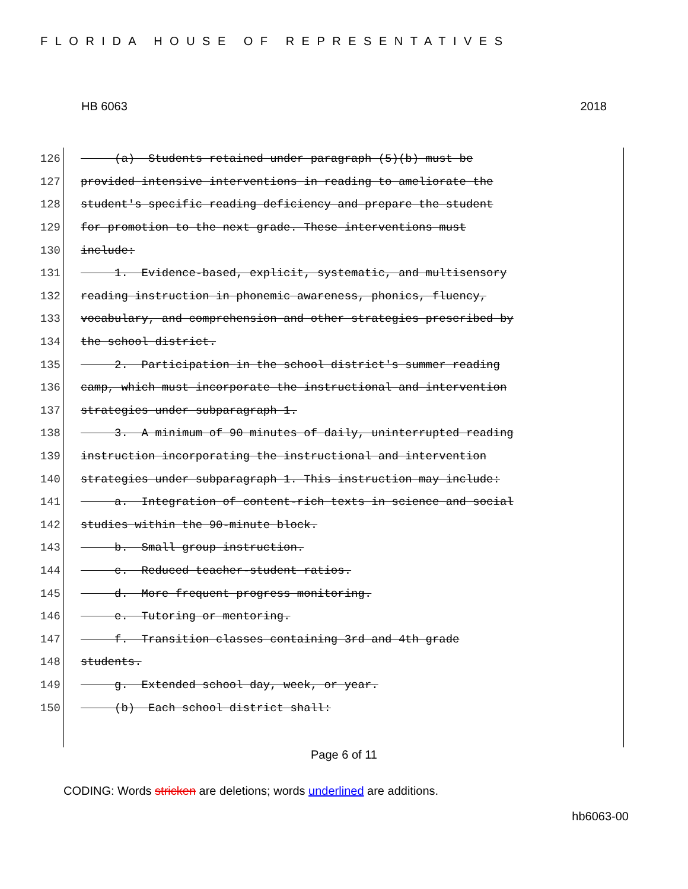FLORIDA HOUSE OF REPRESENTATIVES
HB 6063 2018
126 (a) Students retained under paragraph (5)(b) must be
127 provided intensive interventions in reading to ameliorate the
128 student's specific reading deficiency and prepare the student
129 for promotion to the next grade. These interventions must
130 include:
131 1. Evidence-based, explicit, systematic, and multisensory
132 reading instruction in phonemic awareness, phonics, fluency,
133 vocabulary, and comprehension and other strategies prescribed by
134 the school district.
135 2. Participation in the school district's summer reading
136 camp, which must incorporate the instructional and intervention
137 strategies under subparagraph 1.
138 3. A minimum of 90 minutes of daily, uninterrupted reading
139 instruction incorporating the instructional and intervention
140 strategies under subparagraph 1. This instruction may include:
141 a. Integration of content-rich texts in science and social
142 studies within the 90-minute block.
143 b. Small group instruction.
144 c. Reduced teacher-student ratios.
145 d. More frequent progress monitoring.
146 e. Tutoring or mentoring.
147 f. Transition classes containing 3rd and 4th grade
148 students.
149 g. Extended school day, week, or year.
150 (b) Each school district shall:
Page 6 of 11
CODING: Words stricken are deletions; words underlined are additions.
hb6063-00